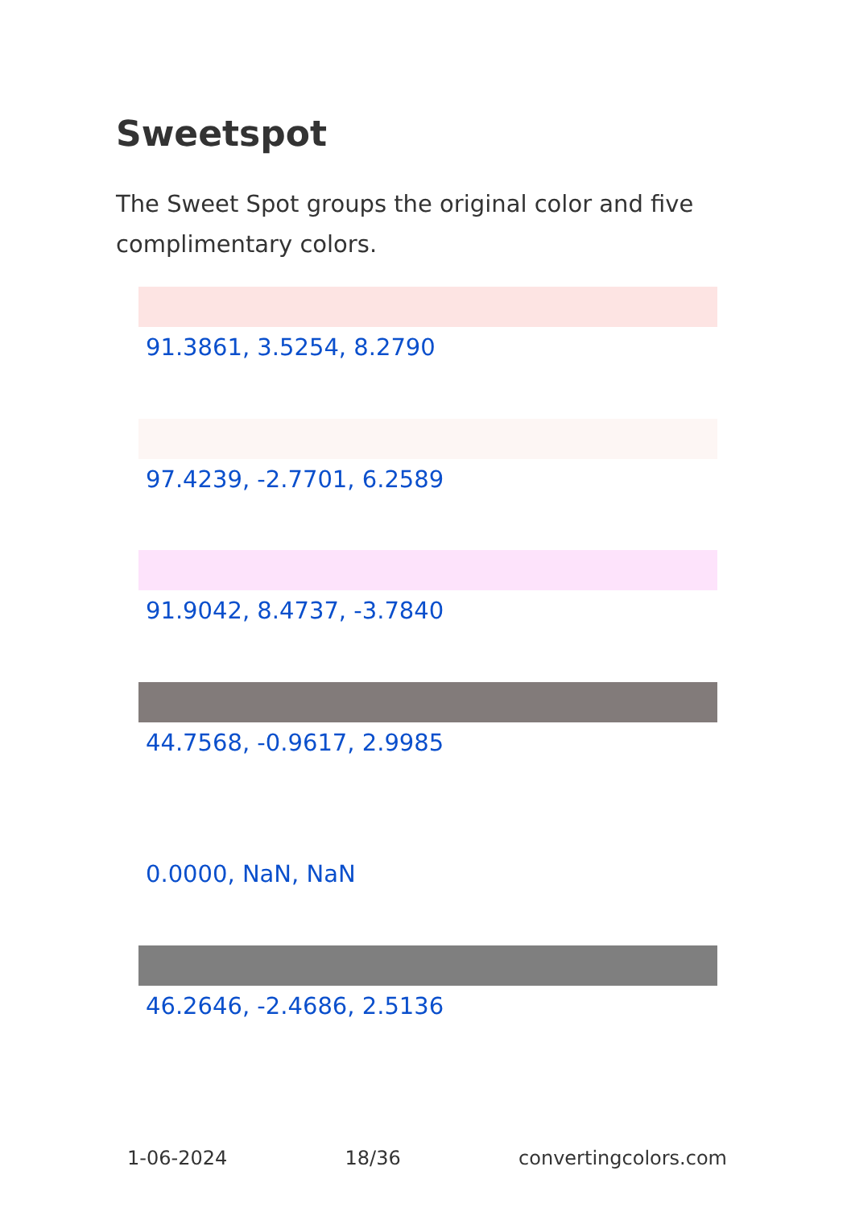Sweetspot
The Sweet Spot groups the original color and five complimentary colors.
91.3861, 3.5254, 8.2790
97.4239, -2.7701, 6.2589
91.9042, 8.4737, -3.7840
44.7568, -0.9617, 2.9985
0.0000, NaN, NaN
46.2646, -2.4686, 2.5136
1-06-2024 18/36 convertingcolors.com